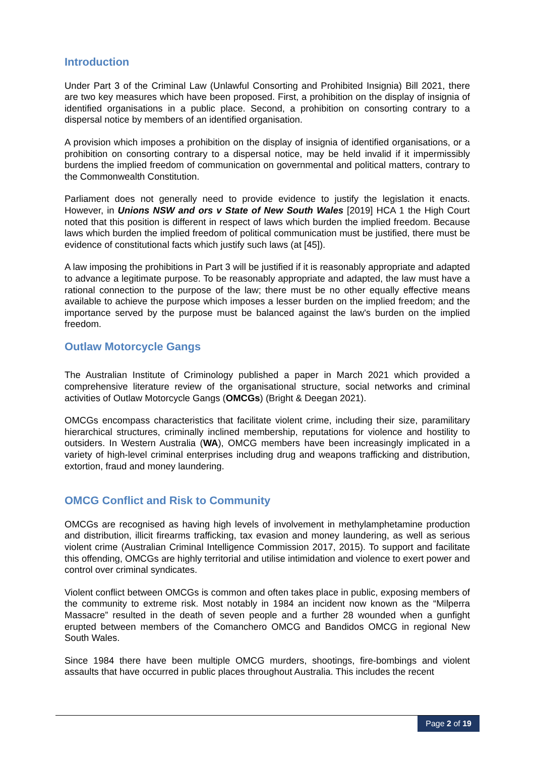Introduction
Under Part 3 of the Criminal Law (Unlawful Consorting and Prohibited Insignia) Bill 2021, there are two key measures which have been proposed. First, a prohibition on the display of insignia of identified organisations in a public place. Second, a prohibition on consorting contrary to a dispersal notice by members of an identified organisation.
A provision which imposes a prohibition on the display of insignia of identified organisations, or a prohibition on consorting contrary to a dispersal notice, may be held invalid if it impermissibly burdens the implied freedom of communication on governmental and political matters, contrary to the Commonwealth Constitution.
Parliament does not generally need to provide evidence to justify the legislation it enacts. However, in Unions NSW and ors v State of New South Wales [2019] HCA 1 the High Court noted that this position is different in respect of laws which burden the implied freedom. Because laws which burden the implied freedom of political communication must be justified, there must be evidence of constitutional facts which justify such laws (at [45]).
A law imposing the prohibitions in Part 3 will be justified if it is reasonably appropriate and adapted to advance a legitimate purpose. To be reasonably appropriate and adapted, the law must have a rational connection to the purpose of the law; there must be no other equally effective means available to achieve the purpose which imposes a lesser burden on the implied freedom; and the importance served by the purpose must be balanced against the law's burden on the implied freedom.
Outlaw Motorcycle Gangs
The Australian Institute of Criminology published a paper in March 2021 which provided a comprehensive literature review of the organisational structure, social networks and criminal activities of Outlaw Motorcycle Gangs (OMCGs) (Bright & Deegan 2021).
OMCGs encompass characteristics that facilitate violent crime, including their size, paramilitary hierarchical structures, criminally inclined membership, reputations for violence and hostility to outsiders. In Western Australia (WA), OMCG members have been increasingly implicated in a variety of high-level criminal enterprises including drug and weapons trafficking and distribution, extortion, fraud and money laundering.
OMCG Conflict and Risk to Community
OMCGs are recognised as having high levels of involvement in methylamphetamine production and distribution, illicit firearms trafficking, tax evasion and money laundering, as well as serious violent crime (Australian Criminal Intelligence Commission 2017, 2015). To support and facilitate this offending, OMCGs are highly territorial and utilise intimidation and violence to exert power and control over criminal syndicates.
Violent conflict between OMCGs is common and often takes place in public, exposing members of the community to extreme risk. Most notably in 1984 an incident now known as the “Milperra Massacre” resulted in the death of seven people and a further 28 wounded when a gunfight erupted between members of the Comanchero OMCG and Bandidos OMCG in regional New South Wales.
Since 1984 there have been multiple OMCG murders, shootings, fire-bombings and violent assaults that have occurred in public places throughout Australia. This includes the recent
Page 2 of 19